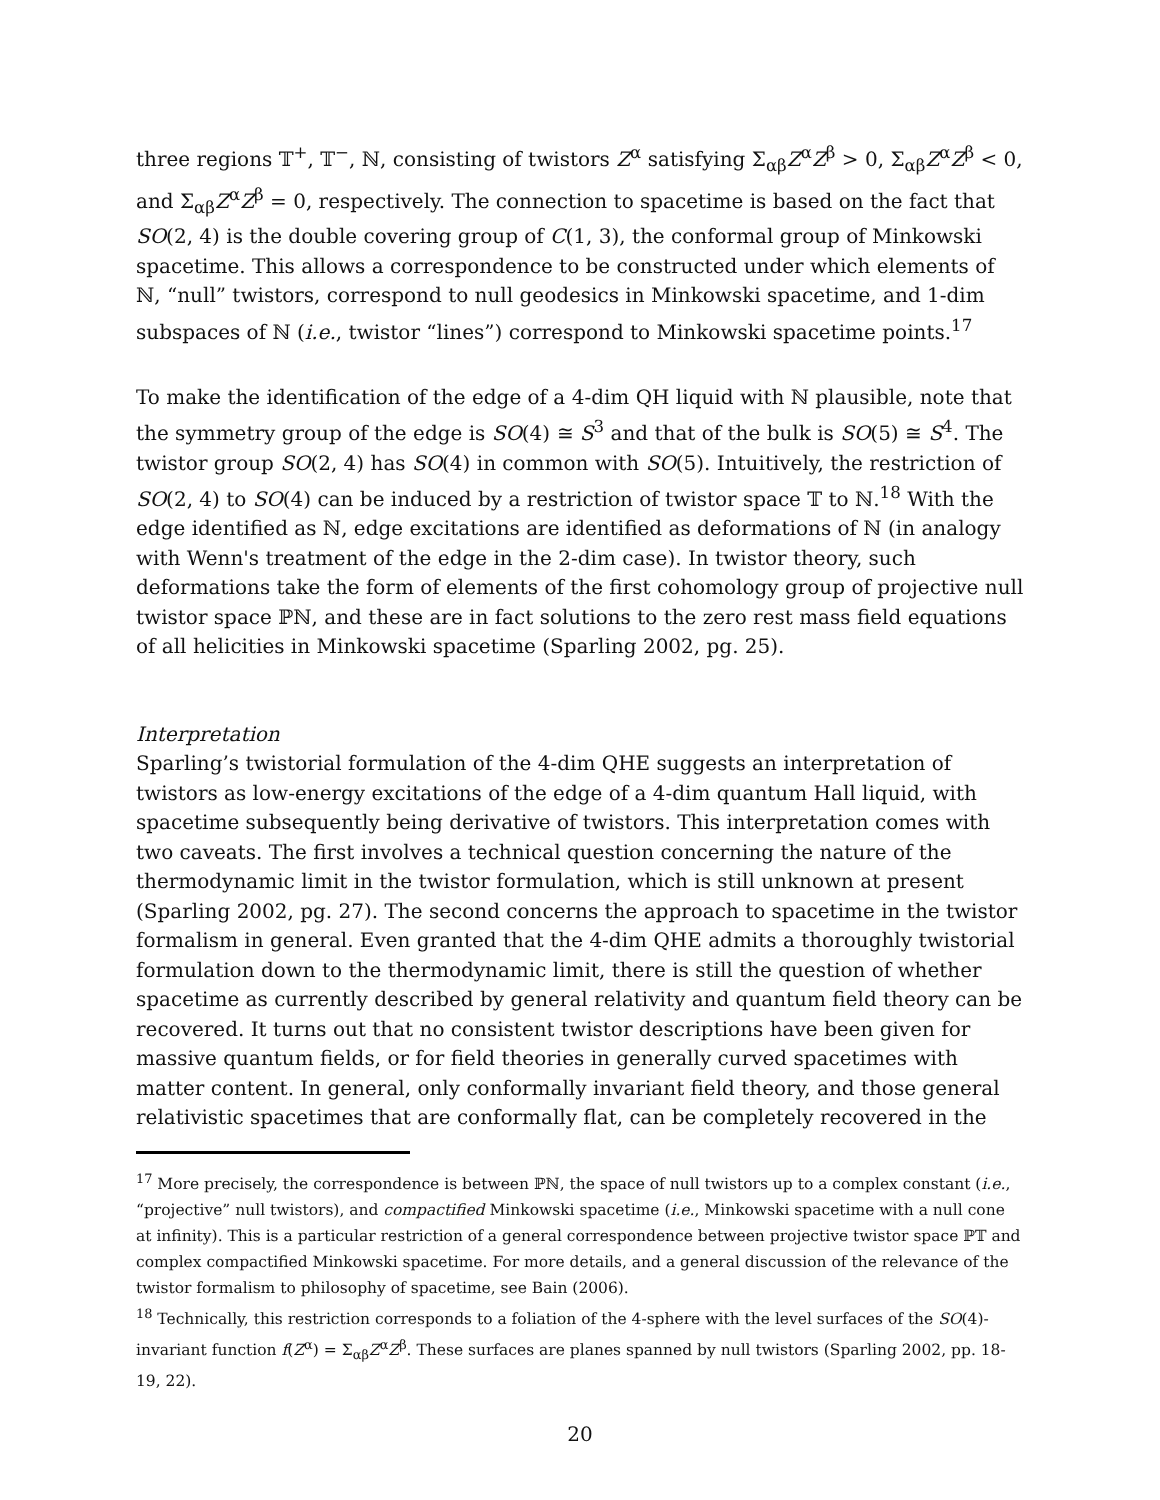three regions 𝕋<sup>+</sup>, 𝕋<sup>−</sup>, ℕ, consisting of twistors Z<sup>α</sup> satisfying Σ<sub>αβ</sub>Z<sup>α</sup>Z<sup>β</sup> > 0, Σ<sub>αβ</sub>Z<sup>α</sup>Z<sup>β</sup> < 0, and Σ<sub>αβ</sub>Z<sup>α</sup>Z<sup>β</sup> = 0, respectively. The connection to spacetime is based on the fact that SO(2, 4) is the double covering group of C(1, 3), the conformal group of Minkowski spacetime. This allows a correspondence to be constructed under which elements of ℕ, “null” twistors, correspond to null geodesics in Minkowski spacetime, and 1-dim subspaces of ℕ (i.e., twistor “lines”) correspond to Minkowski spacetime points.<sup>17</sup>
To make the identification of the edge of a 4-dim QH liquid with ℕ plausible, note that the symmetry group of the edge is SO(4) ≅ S<sup>3</sup> and that of the bulk is SO(5) ≅ S<sup>4</sup>. The twistor group SO(2, 4) has SO(4) in common with SO(5). Intuitively, the restriction of SO(2, 4) to SO(4) can be induced by a restriction of twistor space 𝕋 to ℕ.<sup>18</sup> With the edge identified as ℕ, edge excitations are identified as deformations of ℕ (in analogy with Wenn's treatment of the edge in the 2-dim case). In twistor theory, such deformations take the form of elements of the first cohomology group of projective null twistor space ℙℕ, and these are in fact solutions to the zero rest mass field equations of all helicities in Minkowski spacetime (Sparling 2002, pg. 25).
Interpretation
Sparling’s twistorial formulation of the 4-dim QHE suggests an interpretation of twistors as low-energy excitations of the edge of a 4-dim quantum Hall liquid, with spacetime subsequently being derivative of twistors. This interpretation comes with two caveats. The first involves a technical question concerning the nature of the thermodynamic limit in the twistor formulation, which is still unknown at present (Sparling 2002, pg. 27). The second concerns the approach to spacetime in the twistor formalism in general. Even granted that the 4-dim QHE admits a thoroughly twistorial formulation down to the thermodynamic limit, there is still the question of whether spacetime as currently described by general relativity and quantum field theory can be recovered. It turns out that no consistent twistor descriptions have been given for massive quantum fields, or for field theories in generally curved spacetimes with matter content. In general, only conformally invariant field theory, and those general relativistic spacetimes that are conformally flat, can be completely recovered in the
<sup>17</sup> More precisely, the correspondence is between ℙℕ, the space of null twistors up to a complex constant (i.e., “projective” null twistors), and compactified Minkowski spacetime (i.e., Minkowski spacetime with a null cone at infinity). This is a particular restriction of a general correspondence between projective twistor space ℙ𝕋 and complex compactified Minkowski spacetime. For more details, and a general discussion of the relevance of the twistor formalism to philosophy of spacetime, see Bain (2006).
<sup>18</sup> Technically, this restriction corresponds to a foliation of the 4-sphere with the level surfaces of the SO(4)-invariant function f(Z<sup>α</sup>) = Σ<sub>αβ</sub>Z<sup>α</sup>Z<sup>β</sup>. These surfaces are planes spanned by null twistors (Sparling 2002, pp. 18-19, 22).
20